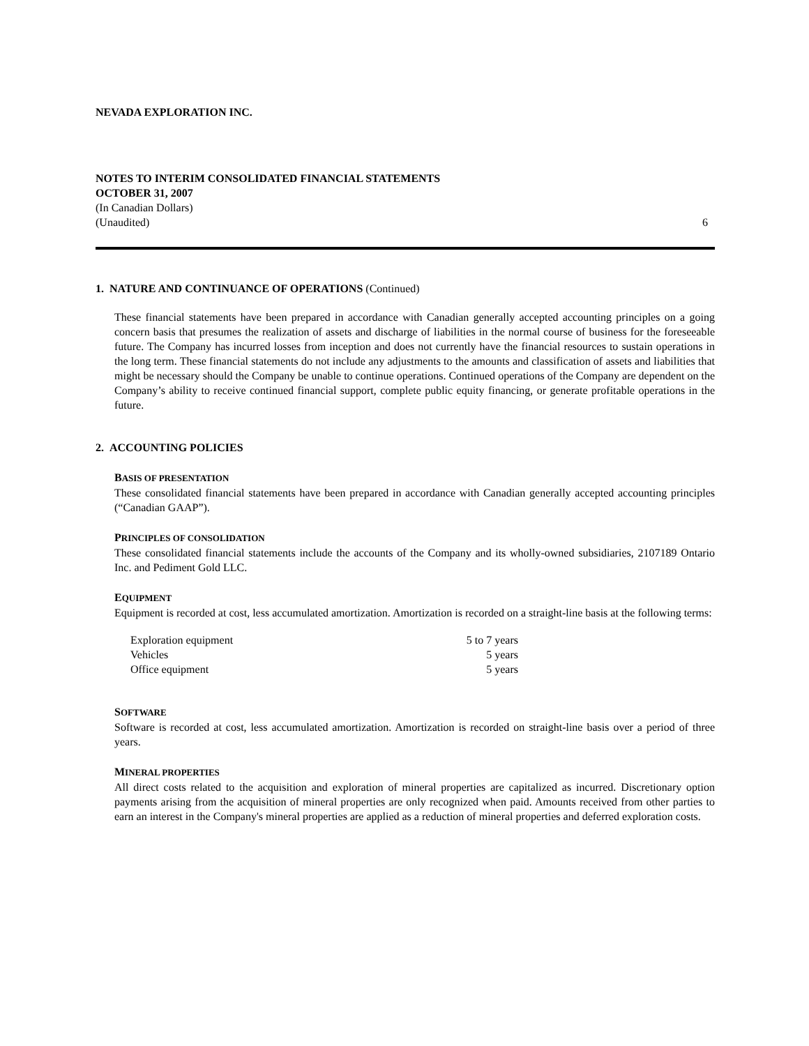NEVADA EXPLORATION INC.
NOTES TO INTERIM CONSOLIDATED FINANCIAL STATEMENTS
OCTOBER 31, 2007
(In Canadian Dollars)
(Unaudited) 6
1. NATURE AND CONTINUANCE OF OPERATIONS (Continued)
These financial statements have been prepared in accordance with Canadian generally accepted accounting principles on a going concern basis that presumes the realization of assets and discharge of liabilities in the normal course of business for the foreseeable future. The Company has incurred losses from inception and does not currently have the financial resources to sustain operations in the long term. These financial statements do not include any adjustments to the amounts and classification of assets and liabilities that might be necessary should the Company be unable to continue operations. Continued operations of the Company are dependent on the Company’s ability to receive continued financial support, complete public equity financing, or generate profitable operations in the future.
2. ACCOUNTING POLICIES
BASIS OF PRESENTATION
These consolidated financial statements have been prepared in accordance with Canadian generally accepted accounting principles (“Canadian GAAP”).
PRINCIPLES OF CONSOLIDATION
These consolidated financial statements include the accounts of the Company and its wholly-owned subsidiaries, 2107189 Ontario Inc. and Pediment Gold LLC.
EQUIPMENT
Equipment is recorded at cost, less accumulated amortization. Amortization is recorded on a straight-line basis at the following terms:
| Exploration equipment | 5 to 7 years |
| Vehicles | 5 years |
| Office equipment | 5 years |
SOFTWARE
Software is recorded at cost, less accumulated amortization. Amortization is recorded on straight-line basis over a period of three years.
MINERAL PROPERTIES
All direct costs related to the acquisition and exploration of mineral properties are capitalized as incurred. Discretionary option payments arising from the acquisition of mineral properties are only recognized when paid. Amounts received from other parties to earn an interest in the Company's mineral properties are applied as a reduction of mineral properties and deferred exploration costs.